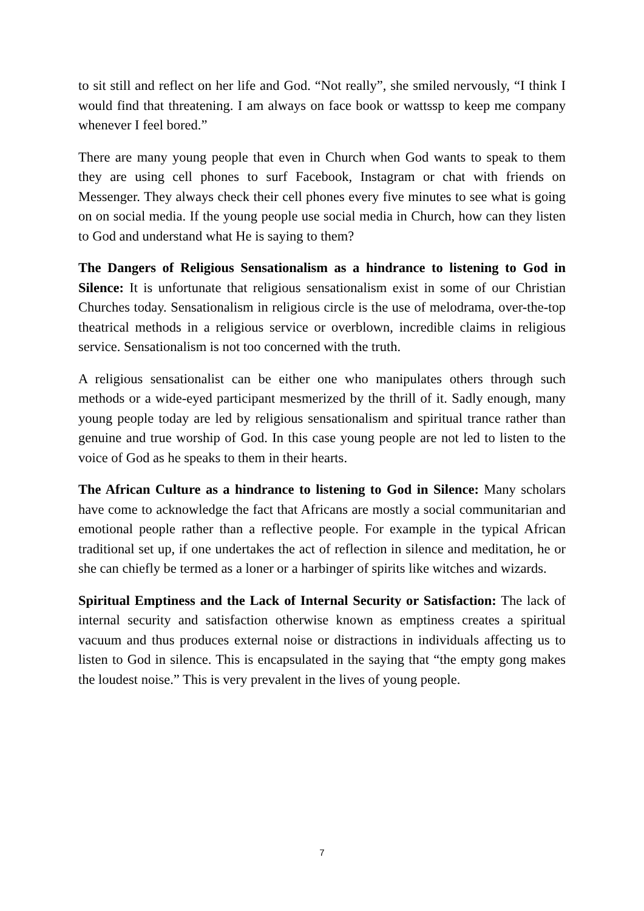to sit still and reflect on her life and God. “Not really”, she smiled nervously, “I think I would find that threatening. I am always on face book or wattssp to keep me company whenever I feel bored.”
There are many young people that even in Church when God wants to speak to them they are using cell phones to surf Facebook, Instagram or chat with friends on Messenger. They always check their cell phones every five minutes to see what is going on on social media. If the young people use social media in Church, how can they listen to God and understand what He is saying to them?
The Dangers of Religious Sensationalism as a hindrance to listening to God in Silence: It is unfortunate that religious sensationalism exist in some of our Christian Churches today. Sensationalism in religious circle is the use of melodrama, over-the-top theatrical methods in a religious service or overblown, incredible claims in religious service. Sensationalism is not too concerned with the truth.
A religious sensationalist can be either one who manipulates others through such methods or a wide-eyed participant mesmerized by the thrill of it. Sadly enough, many young people today are led by religious sensationalism and spiritual trance rather than genuine and true worship of God. In this case young people are not led to listen to the voice of God as he speaks to them in their hearts.
The African Culture as a hindrance to listening to God in Silence: Many scholars have come to acknowledge the fact that Africans are mostly a social communitarian and emotional people rather than a reflective people. For example in the typical African traditional set up, if one undertakes the act of reflection in silence and meditation, he or she can chiefly be termed as a loner or a harbinger of spirits like witches and wizards.
Spiritual Emptiness and the Lack of Internal Security or Satisfaction: The lack of internal security and satisfaction otherwise known as emptiness creates a spiritual vacuum and thus produces external noise or distractions in individuals affecting us to listen to God in silence. This is encapsulated in the saying that “the empty gong makes the loudest noise.” This is very prevalent in the lives of young people.
7